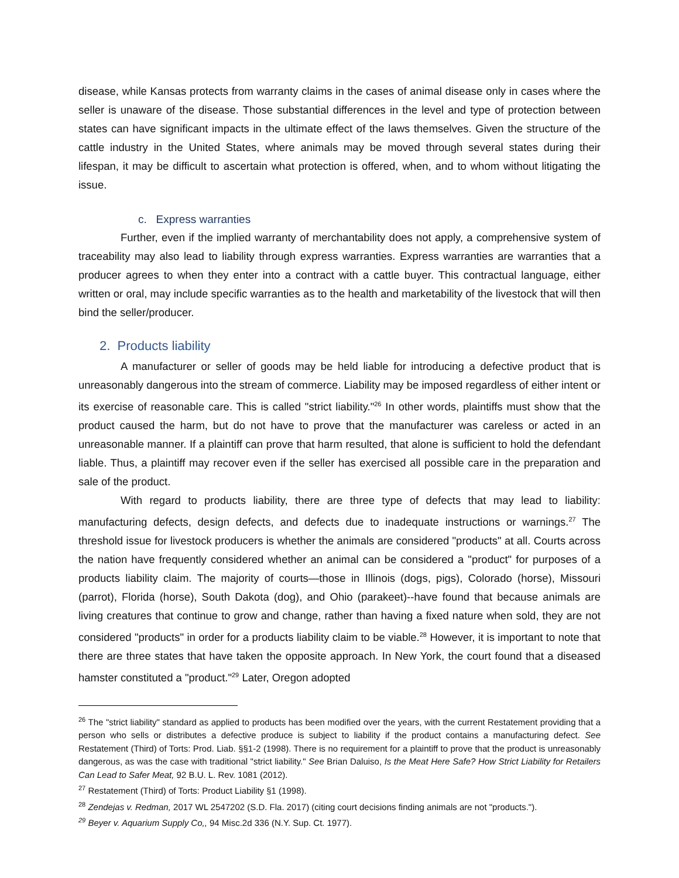disease, while Kansas protects from warranty claims in the cases of animal disease only in cases where the seller is unaware of the disease. Those substantial differences in the level and type of protection between states can have significant impacts in the ultimate effect of the laws themselves. Given the structure of the cattle industry in the United States, where animals may be moved through several states during their lifespan, it may be difficult to ascertain what protection is offered, when, and to whom without litigating the issue.
c. Express warranties
Further, even if the implied warranty of merchantability does not apply, a comprehensive system of traceability may also lead to liability through express warranties. Express warranties are warranties that a producer agrees to when they enter into a contract with a cattle buyer. This contractual language, either written or oral, may include specific warranties as to the health and marketability of the livestock that will then bind the seller/producer.
2. Products liability
A manufacturer or seller of goods may be held liable for introducing a defective product that is unreasonably dangerous into the stream of commerce. Liability may be imposed regardless of either intent or its exercise of reasonable care. This is called "strict liability."<sup>26</sup> In other words, plaintiffs must show that the product caused the harm, but do not have to prove that the manufacturer was careless or acted in an unreasonable manner. If a plaintiff can prove that harm resulted, that alone is sufficient to hold the defendant liable. Thus, a plaintiff may recover even if the seller has exercised all possible care in the preparation and sale of the product.
With regard to products liability, there are three type of defects that may lead to liability: manufacturing defects, design defects, and defects due to inadequate instructions or warnings.<sup>27</sup> The threshold issue for livestock producers is whether the animals are considered "products" at all. Courts across the nation have frequently considered whether an animal can be considered a "product" for purposes of a products liability claim. The majority of courts—those in Illinois (dogs, pigs), Colorado (horse), Missouri (parrot), Florida (horse), South Dakota (dog), and Ohio (parakeet)--have found that because animals are living creatures that continue to grow and change, rather than having a fixed nature when sold, they are not considered "products" in order for a products liability claim to be viable.<sup>28</sup> However, it is important to note that there are three states that have taken the opposite approach. In New York, the court found that a diseased hamster constituted a "product."<sup>29</sup> Later, Oregon adopted
<sup>26</sup> The "strict liability" standard as applied to products has been modified over the years, with the current Restatement providing that a person who sells or distributes a defective produce is subject to liability if the product contains a manufacturing defect. See Restatement (Third) of Torts: Prod. Liab. §§1-2 (1998). There is no requirement for a plaintiff to prove that the product is unreasonably dangerous, as was the case with traditional "strict liability." See Brian Daluiso, Is the Meat Here Safe? How Strict Liability for Retailers Can Lead to Safer Meat, 92 B.U. L. Rev. 1081 (2012).
<sup>27</sup> Restatement (Third) of Torts: Product Liability §1 (1998).
<sup>28</sup> Zendejas v. Redman, 2017 WL 2547202 (S.D. Fla. 2017) (citing court decisions finding animals are not "products.").
<sup>29</sup> Beyer v. Aquarium Supply Co,, 94 Misc.2d 336 (N.Y. Sup. Ct. 1977).